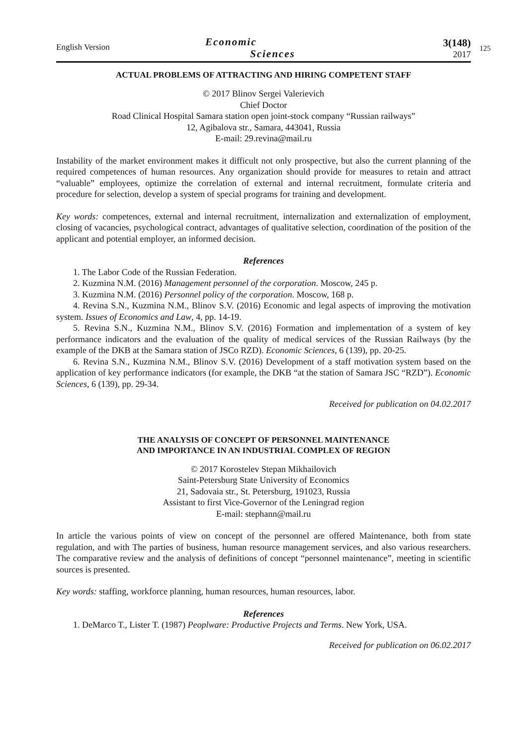English Version
Economic
Sciences
3(148)
2017
125
ACTUAL PROBLEMS OF ATTRACTING AND HIRING COMPETENT STAFF
© 2017 Blinov Sergei Valerievich
Chief Doctor
Road Clinical Hospital Samara station open joint-stock company “Russian railways”
12, Agibalova str., Samara, 443041, Russia
E-mail: 29.revina@mail.ru
Instability of the market environment makes it difficult not only prospective, but also the current planning of the required competences of human resources. Any organization should provide for measures to retain and attract “valuable” employees, optimize the correlation of external and internal recruitment, formulate criteria and procedure for selection, develop a system of special programs for training and development.
Key words: competences, external and internal recruitment, internalization and externalization of employment, closing of vacancies, psychological contract, advantages of qualitative selection, coordination of the position of the applicant and potential employer, an informed decision.
References
1. The Labor Code of the Russian Federation.
2. Kuzmina N.M. (2016) Management personnel of the corporation. Moscow, 245 p.
3. Kuzmina N.M. (2016) Personnel policy of the corporation. Moscow, 168 p.
4. Revina S.N., Kuzmina N.M., Blinov S.V. (2016) Economic and legal aspects of improving the motivation system. Issues of Economics and Law, 4, pp. 14-19.
5. Revina S.N., Kuzmina N.M., Blinov S.V. (2016) Formation and implementation of a system of key performance indicators and the evaluation of the quality of medical services of the Russian Railways (by the example of the DKB at the Samara station of JSCo RZD). Economic Sciences, 6 (139), pp. 20-25.
6. Revina S.N., Kuzmina N.M., Blinov S.V. (2016) Development of a staff motivation system based on the application of key performance indicators (for example, the DKB “at the station of Samara JSC “RZD”). Economic Sciences, 6 (139), pp. 29-34.
Received for publication on 04.02.2017
THE ANALYSIS OF CONCEPT OF PERSONNEL MAINTENANCE
AND IMPORTANCE IN AN INDUSTRIAL COMPLEX OF REGION
© 2017 Korostelev Stepan Mikhailovich
Saint-Petersburg State University of Economics
21, Sadovaia str., St. Petersburg, 191023, Russia
Assistant to first Vice-Governor of the Leningrad region
E-mail: stephann@mail.ru
In article the various points of view on concept of the personnel are offered Maintenance, both from state regulation, and with The parties of business, human resource management services, and also various researchers. The comparative review and the analysis of definitions of concept “personnel maintenance”, meeting in scientific sources is presented.
Key words: staffing, workforce planning, human resources, human resources, labor.
References
1. DeMarco T., Lister T. (1987) Peoplware: Productive Projects and Terms. New York, USA.
Received for publication on 06.02.2017